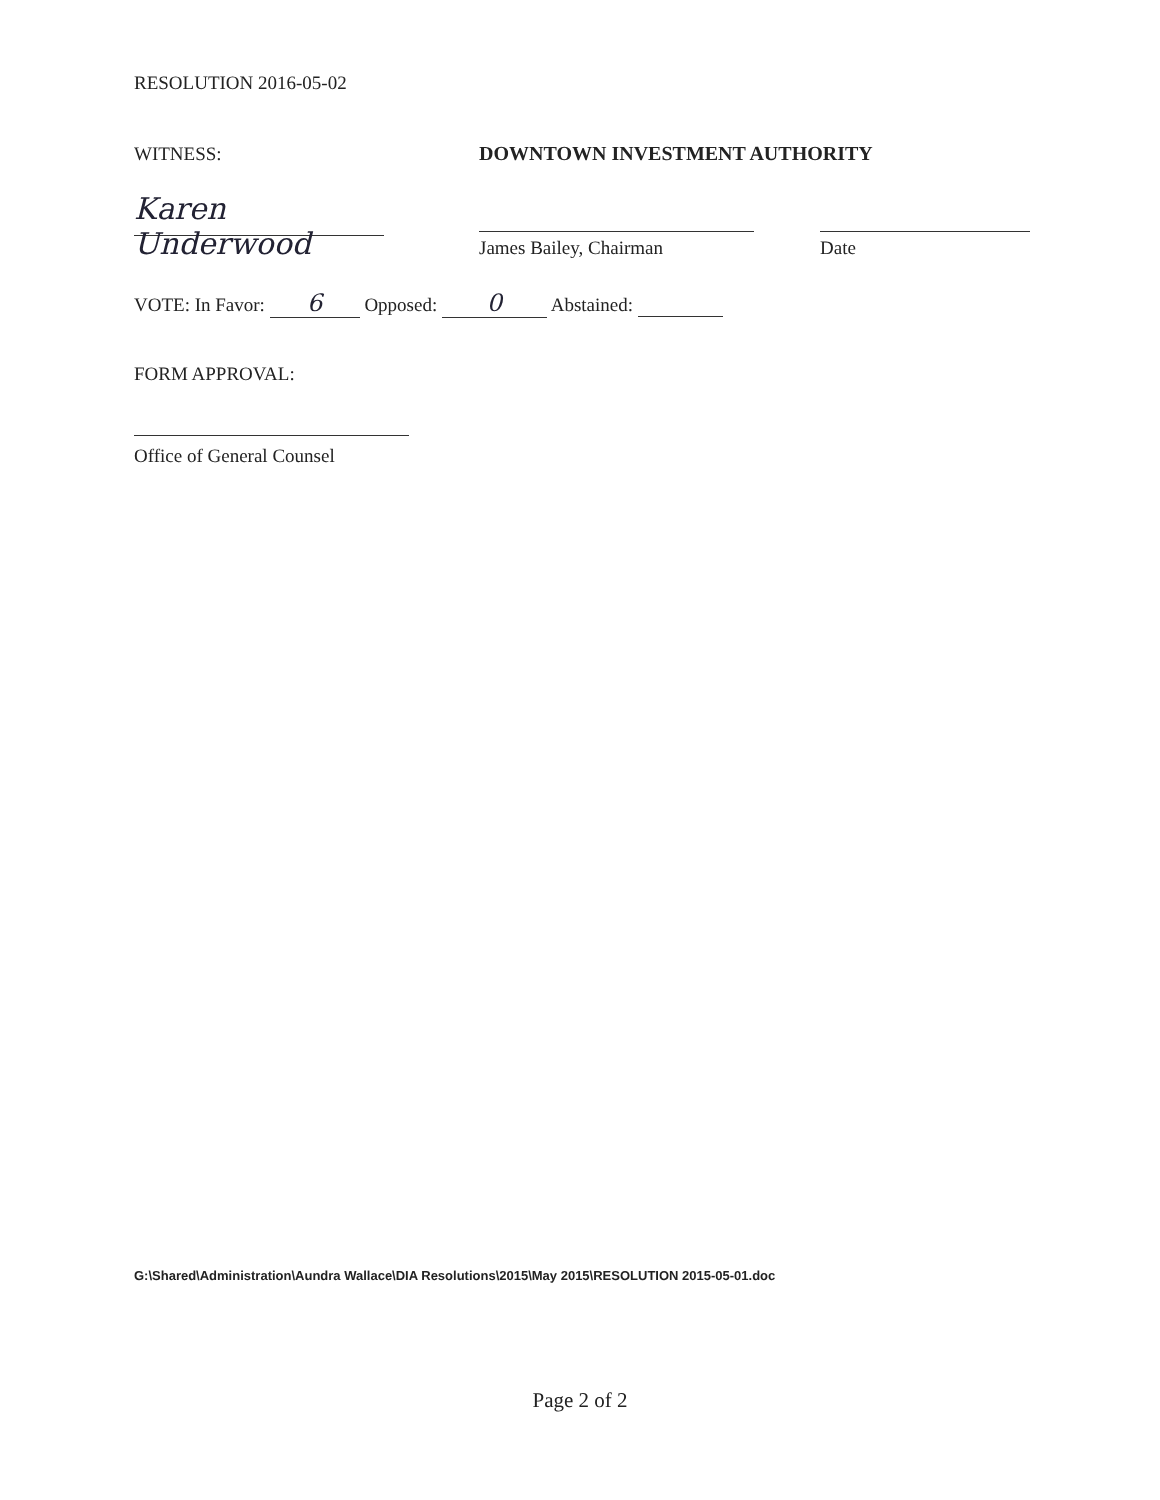RESOLUTION 2016-05-02
WITNESS:
DOWNTOWN INVESTMENT AUTHORITY
Karen Underwood
James Bailey, Chairman
Date
VOTE: In Favor: 6 Opposed: 0 Abstained:
FORM APPROVAL:
Office of General Counsel
G:\Shared\Administration\Aundra Wallace\DIA Resolutions\2015\May 2015\RESOLUTION 2015-05-01.doc
Page 2 of 2